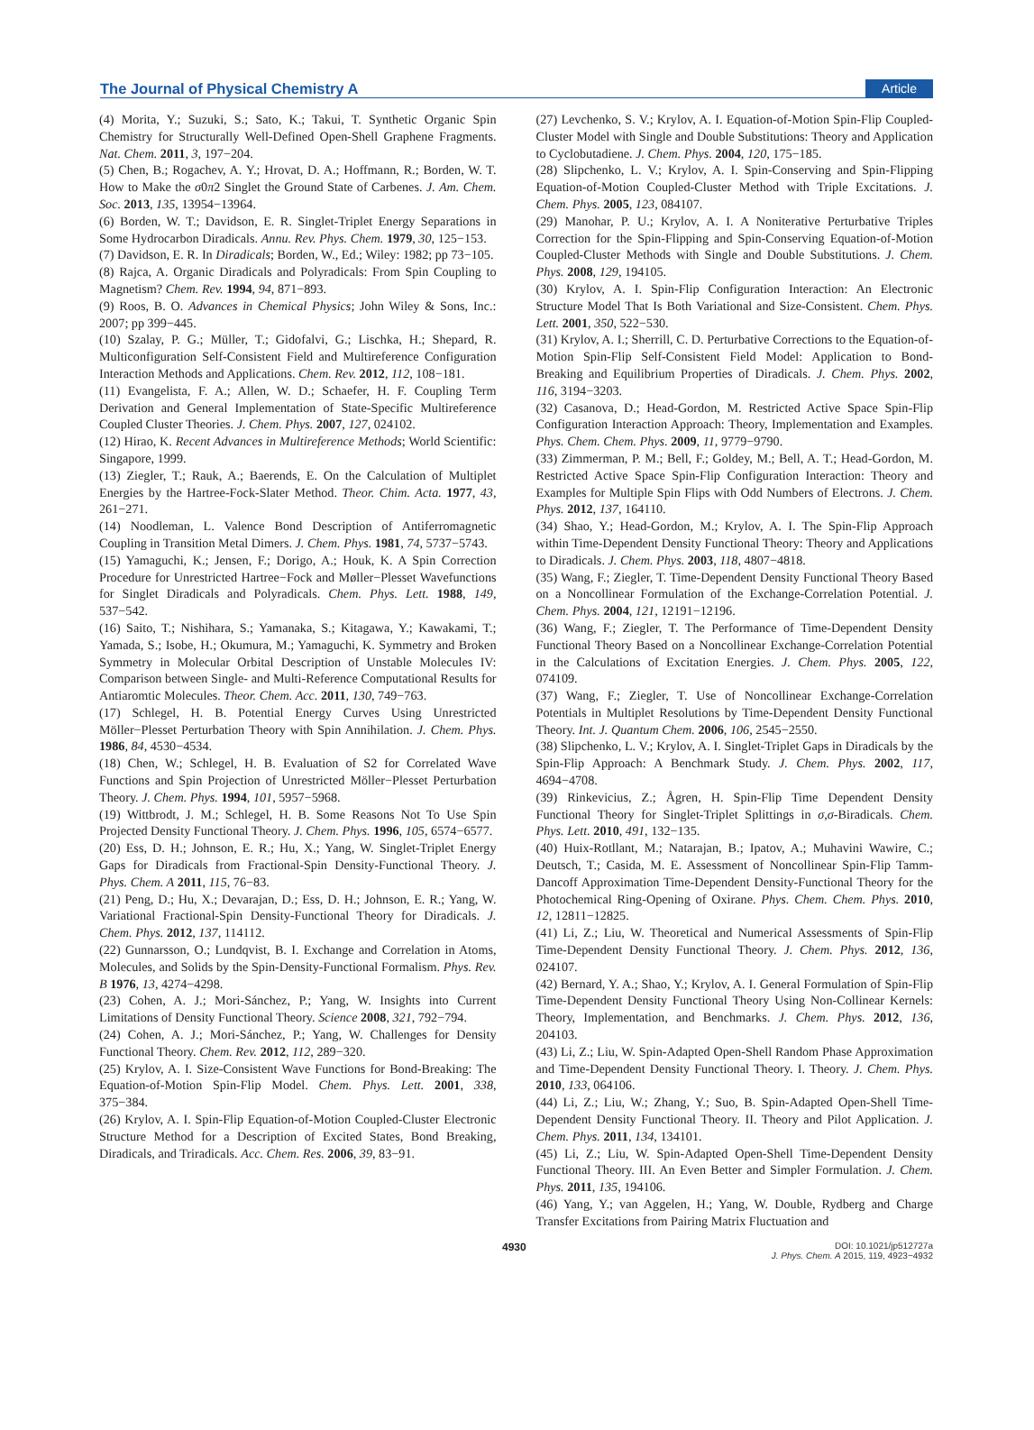The Journal of Physical Chemistry A Article
(4) Morita, Y.; Suzuki, S.; Sato, K.; Takui, T. Synthetic Organic Spin Chemistry for Structurally Well-Defined Open-Shell Graphene Fragments. Nat. Chem. 2011, 3, 197−204.
(5) Chen, B.; Rogachev, A. Y.; Hrovat, D. A.; Hoffmann, R.; Borden, W. T. How to Make the σ0π2 Singlet the Ground State of Carbenes. J. Am. Chem. Soc. 2013, 135, 13954−13964.
(6) Borden, W. T.; Davidson, E. R. Singlet-Triplet Energy Separations in Some Hydrocarbon Diradicals. Annu. Rev. Phys. Chem. 1979, 30, 125−153.
(7) Davidson, E. R. In Diradicals; Borden, W., Ed.; Wiley: 1982; pp 73−105.
(8) Rajca, A. Organic Diradicals and Polyradicals: From Spin Coupling to Magnetism? Chem. Rev. 1994, 94, 871−893.
(9) Roos, B. O. Advances in Chemical Physics; John Wiley & Sons, Inc.: 2007; pp 399−445.
(10) Szalay, P. G.; Müller, T.; Gidofalvi, G.; Lischka, H.; Shepard, R. Multiconfiguration Self-Consistent Field and Multireference Configuration Interaction Methods and Applications. Chem. Rev. 2012, 112, 108−181.
(11) Evangelista, F. A.; Allen, W. D.; Schaefer, H. F. Coupling Term Derivation and General Implementation of State-Specific Multireference Coupled Cluster Theories. J. Chem. Phys. 2007, 127, 024102.
(12) Hirao, K. Recent Advances in Multireference Methods; World Scientific: Singapore, 1999.
(13) Ziegler, T.; Rauk, A.; Baerends, E. On the Calculation of Multiplet Energies by the Hartree-Fock-Slater Method. Theor. Chim. Acta. 1977, 43, 261−271.
(14) Noodleman, L. Valence Bond Description of Antiferromagnetic Coupling in Transition Metal Dimers. J. Chem. Phys. 1981, 74, 5737−5743.
(15) Yamaguchi, K.; Jensen, F.; Dorigo, A.; Houk, K. A Spin Correction Procedure for Unrestricted Hartree−Fock and Møller−Plesset Wavefunctions for Singlet Diradicals and Polyradicals. Chem. Phys. Lett. 1988, 149, 537−542.
(16) Saito, T.; Nishihara, S.; Yamanaka, S.; Kitagawa, Y.; Kawakami, T.; Yamada, S.; Isobe, H.; Okumura, M.; Yamaguchi, K. Symmetry and Broken Symmetry in Molecular Orbital Description of Unstable Molecules IV: Comparison between Single- and Multi-Reference Computational Results for Antiaromtic Molecules. Theor. Chem. Acc. 2011, 130, 749−763.
(17) Schlegel, H. B. Potential Energy Curves Using Unrestricted Möller−Plesset Perturbation Theory with Spin Annihilation. J. Chem. Phys. 1986, 84, 4530−4534.
(18) Chen, W.; Schlegel, H. B. Evaluation of S2 for Correlated Wave Functions and Spin Projection of Unrestricted Möller−Plesset Perturbation Theory. J. Chem. Phys. 1994, 101, 5957−5968.
(19) Wittbrodt, J. M.; Schlegel, H. B. Some Reasons Not To Use Spin Projected Density Functional Theory. J. Chem. Phys. 1996, 105, 6574−6577.
(20) Ess, D. H.; Johnson, E. R.; Hu, X.; Yang, W. Singlet-Triplet Energy Gaps for Diradicals from Fractional-Spin Density-Functional Theory. J. Phys. Chem. A 2011, 115, 76−83.
(21) Peng, D.; Hu, X.; Devarajan, D.; Ess, D. H.; Johnson, E. R.; Yang, W. Variational Fractional-Spin Density-Functional Theory for Diradicals. J. Chem. Phys. 2012, 137, 114112.
(22) Gunnarsson, O.; Lundqvist, B. I. Exchange and Correlation in Atoms, Molecules, and Solids by the Spin-Density-Functional Formalism. Phys. Rev. B 1976, 13, 4274−4298.
(23) Cohen, A. J.; Mori-Sánchez, P.; Yang, W. Insights into Current Limitations of Density Functional Theory. Science 2008, 321, 792−794.
(24) Cohen, A. J.; Mori-Sánchez, P.; Yang, W. Challenges for Density Functional Theory. Chem. Rev. 2012, 112, 289−320.
(25) Krylov, A. I. Size-Consistent Wave Functions for Bond-Breaking: The Equation-of-Motion Spin-Flip Model. Chem. Phys. Lett. 2001, 338, 375−384.
(26) Krylov, A. I. Spin-Flip Equation-of-Motion Coupled-Cluster Electronic Structure Method for a Description of Excited States, Bond Breaking, Diradicals, and Triradicals. Acc. Chem. Res. 2006, 39, 83−91.
(27) Levchenko, S. V.; Krylov, A. I. Equation-of-Motion Spin-Flip Coupled-Cluster Model with Single and Double Substitutions: Theory and Application to Cyclobutadiene. J. Chem. Phys. 2004, 120, 175−185.
(28) Slipchenko, L. V.; Krylov, A. I. Spin-Conserving and Spin-Flipping Equation-of-Motion Coupled-Cluster Method with Triple Excitations. J. Chem. Phys. 2005, 123, 084107.
(29) Manohar, P. U.; Krylov, A. I. A Noniterative Perturbative Triples Correction for the Spin-Flipping and Spin-Conserving Equation-of-Motion Coupled-Cluster Methods with Single and Double Substitutions. J. Chem. Phys. 2008, 129, 194105.
(30) Krylov, A. I. Spin-Flip Configuration Interaction: An Electronic Structure Model That Is Both Variational and Size-Consistent. Chem. Phys. Lett. 2001, 350, 522−530.
(31) Krylov, A. I.; Sherrill, C. D. Perturbative Corrections to the Equation-of-Motion Spin-Flip Self-Consistent Field Model: Application to Bond-Breaking and Equilibrium Properties of Diradicals. J. Chem. Phys. 2002, 116, 3194−3203.
(32) Casanova, D.; Head-Gordon, M. Restricted Active Space Spin-Flip Configuration Interaction Approach: Theory, Implementation and Examples. Phys. Chem. Chem. Phys. 2009, 11, 9779−9790.
(33) Zimmerman, P. M.; Bell, F.; Goldey, M.; Bell, A. T.; Head-Gordon, M. Restricted Active Space Spin-Flip Configuration Interaction: Theory and Examples for Multiple Spin Flips with Odd Numbers of Electrons. J. Chem. Phys. 2012, 137, 164110.
(34) Shao, Y.; Head-Gordon, M.; Krylov, A. I. The Spin-Flip Approach within Time-Dependent Density Functional Theory: Theory and Applications to Diradicals. J. Chem. Phys. 2003, 118, 4807−4818.
(35) Wang, F.; Ziegler, T. Time-Dependent Density Functional Theory Based on a Noncollinear Formulation of the Exchange-Correlation Potential. J. Chem. Phys. 2004, 121, 12191−12196.
(36) Wang, F.; Ziegler, T. The Performance of Time-Dependent Density Functional Theory Based on a Noncollinear Exchange-Correlation Potential in the Calculations of Excitation Energies. J. Chem. Phys. 2005, 122, 074109.
(37) Wang, F.; Ziegler, T. Use of Noncollinear Exchange-Correlation Potentials in Multiplet Resolutions by Time-Dependent Density Functional Theory. Int. J. Quantum Chem. 2006, 106, 2545−2550.
(38) Slipchenko, L. V.; Krylov, A. I. Singlet-Triplet Gaps in Diradicals by the Spin-Flip Approach: A Benchmark Study. J. Chem. Phys. 2002, 117, 4694−4708.
(39) Rinkevicius, Z.; Ågren, H. Spin-Flip Time Dependent Density Functional Theory for Singlet-Triplet Splittings in σ,σ-Biradicals. Chem. Phys. Lett. 2010, 491, 132−135.
(40) Huix-Rotllant, M.; Natarajan, B.; Ipatov, A.; Muhavini Wawire, C.; Deutsch, T.; Casida, M. E. Assessment of Noncollinear Spin-Flip Tamm-Dancoff Approximation Time-Dependent Density-Functional Theory for the Photochemical Ring-Opening of Oxirane. Phys. Chem. Chem. Phys. 2010, 12, 12811−12825.
(41) Li, Z.; Liu, W. Theoretical and Numerical Assessments of Spin-Flip Time-Dependent Density Functional Theory. J. Chem. Phys. 2012, 136, 024107.
(42) Bernard, Y. A.; Shao, Y.; Krylov, A. I. General Formulation of Spin-Flip Time-Dependent Density Functional Theory Using Non-Collinear Kernels: Theory, Implementation, and Benchmarks. J. Chem. Phys. 2012, 136, 204103.
(43) Li, Z.; Liu, W. Spin-Adapted Open-Shell Random Phase Approximation and Time-Dependent Density Functional Theory. I. Theory. J. Chem. Phys. 2010, 133, 064106.
(44) Li, Z.; Liu, W.; Zhang, Y.; Suo, B. Spin-Adapted Open-Shell Time-Dependent Density Functional Theory. II. Theory and Pilot Application. J. Chem. Phys. 2011, 134, 134101.
(45) Li, Z.; Liu, W. Spin-Adapted Open-Shell Time-Dependent Density Functional Theory. III. An Even Better and Simpler Formulation. J. Chem. Phys. 2011, 135, 194106.
(46) Yang, Y.; van Aggelen, H.; Yang, W. Double, Rydberg and Charge Transfer Excitations from Pairing Matrix Fluctuation and
4930 DOI: 10.1021/jp512727a
J. Phys. Chem. A 2015, 119, 4923−4932